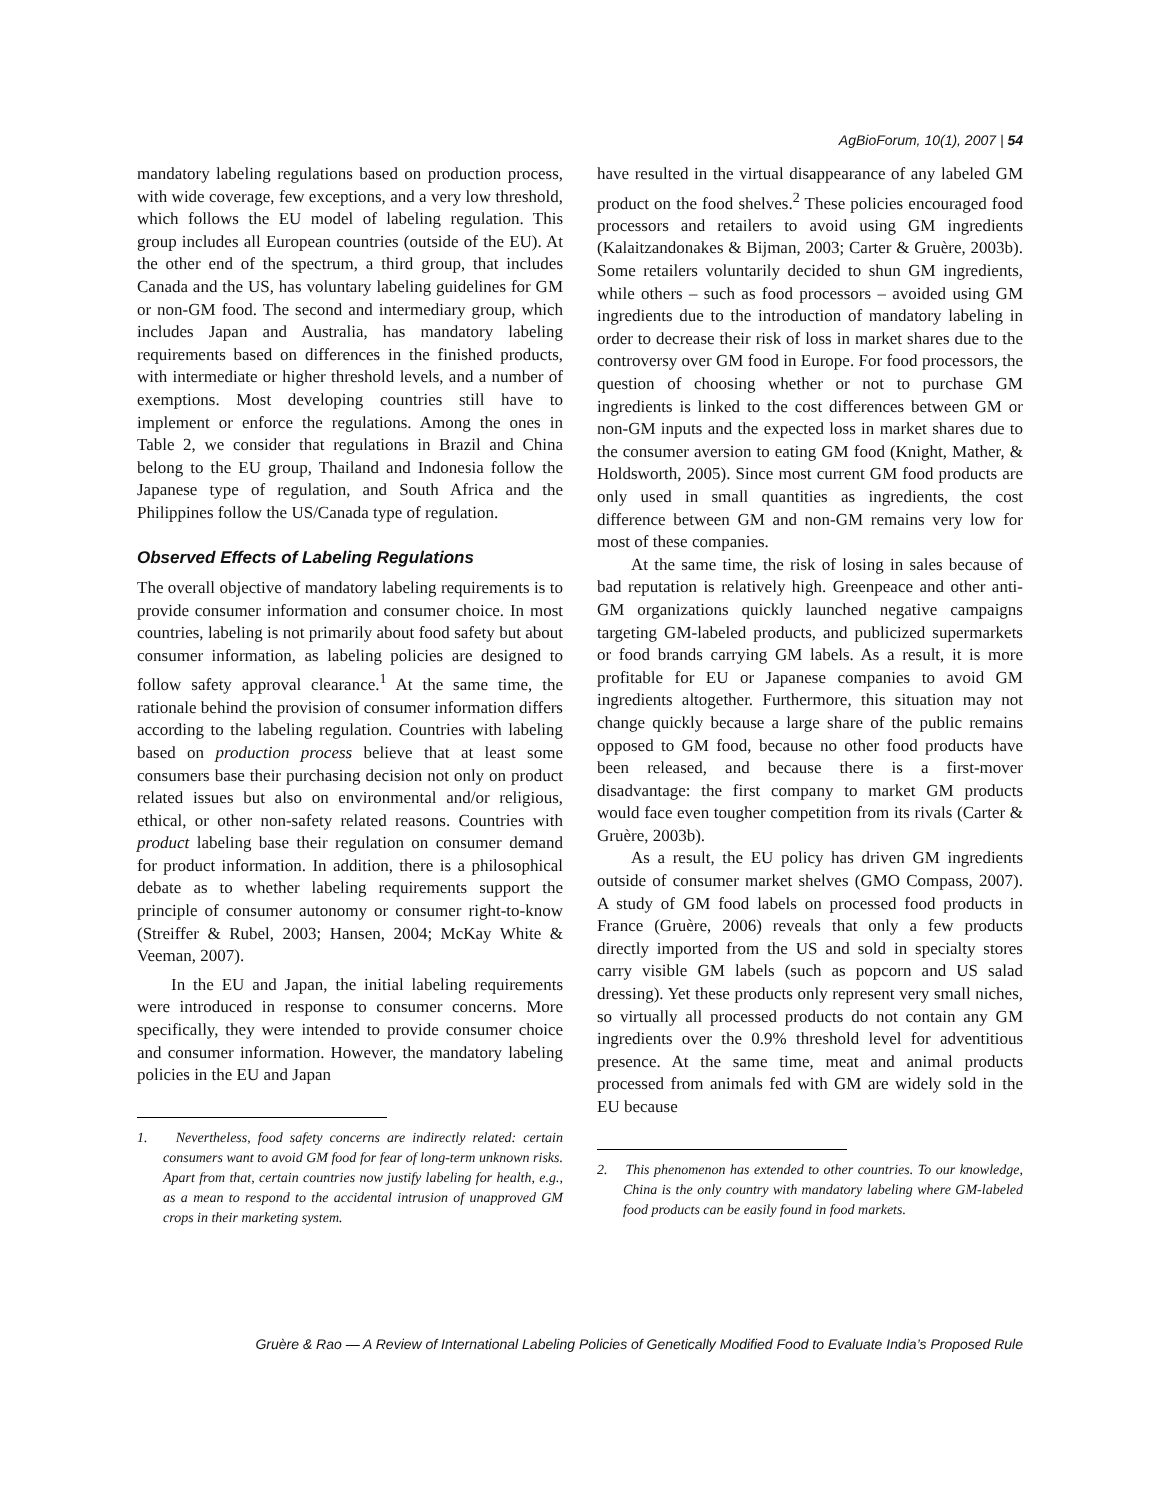AgBioForum, 10(1), 2007 | 54
mandatory labeling regulations based on production process, with wide coverage, few exceptions, and a very low threshold, which follows the EU model of labeling regulation. This group includes all European countries (outside of the EU). At the other end of the spectrum, a third group, that includes Canada and the US, has voluntary labeling guidelines for GM or non-GM food. The second and intermediary group, which includes Japan and Australia, has mandatory labeling requirements based on differences in the finished products, with intermediate or higher threshold levels, and a number of exemptions. Most developing countries still have to implement or enforce the regulations. Among the ones in Table 2, we consider that regulations in Brazil and China belong to the EU group, Thailand and Indonesia follow the Japanese type of regulation, and South Africa and the Philippines follow the US/Canada type of regulation.
Observed Effects of Labeling Regulations
The overall objective of mandatory labeling requirements is to provide consumer information and consumer choice. In most countries, labeling is not primarily about food safety but about consumer information, as labeling policies are designed to follow safety approval clearance.<sup>1</sup> At the same time, the rationale behind the provision of consumer information differs according to the labeling regulation. Countries with labeling based on production process believe that at least some consumers base their purchasing decision not only on product related issues but also on environmental and/or religious, ethical, or other non-safety related reasons. Countries with product labeling base their regulation on consumer demand for product information. In addition, there is a philosophical debate as to whether labeling requirements support the principle of consumer autonomy or consumer right-to-know (Streiffer & Rubel, 2003; Hansen, 2004; McKay White & Veeman, 2007).
In the EU and Japan, the initial labeling requirements were introduced in response to consumer concerns. More specifically, they were intended to provide consumer choice and consumer information. However, the mandatory labeling policies in the EU and Japan
1. Nevertheless, food safety concerns are indirectly related: certain consumers want to avoid GM food for fear of long-term unknown risks. Apart from that, certain countries now justify labeling for health, e.g., as a mean to respond to the accidental intrusion of unapproved GM crops in their marketing system.
have resulted in the virtual disappearance of any labeled GM product on the food shelves.<sup>2</sup> These policies encouraged food processors and retailers to avoid using GM ingredients (Kalaitzandonakes & Bijman, 2003; Carter & Gruère, 2003b). Some retailers voluntarily decided to shun GM ingredients, while others – such as food processors – avoided using GM ingredients due to the introduction of mandatory labeling in order to decrease their risk of loss in market shares due to the controversy over GM food in Europe. For food processors, the question of choosing whether or not to purchase GM ingredients is linked to the cost differences between GM or non-GM inputs and the expected loss in market shares due to the consumer aversion to eating GM food (Knight, Mather, & Holdsworth, 2005). Since most current GM food products are only used in small quantities as ingredients, the cost difference between GM and non-GM remains very low for most of these companies.
At the same time, the risk of losing in sales because of bad reputation is relatively high. Greenpeace and other anti-GM organizations quickly launched negative campaigns targeting GM-labeled products, and publicized supermarkets or food brands carrying GM labels. As a result, it is more profitable for EU or Japanese companies to avoid GM ingredients altogether. Furthermore, this situation may not change quickly because a large share of the public remains opposed to GM food, because no other food products have been released, and because there is a first-mover disadvantage: the first company to market GM products would face even tougher competition from its rivals (Carter & Gruère, 2003b).
As a result, the EU policy has driven GM ingredients outside of consumer market shelves (GMO Compass, 2007). A study of GM food labels on processed food products in France (Gruère, 2006) reveals that only a few products directly imported from the US and sold in specialty stores carry visible GM labels (such as popcorn and US salad dressing). Yet these products only represent very small niches, so virtually all processed products do not contain any GM ingredients over the 0.9% threshold level for adventitious presence. At the same time, meat and animal products processed from animals fed with GM are widely sold in the EU because
2. This phenomenon has extended to other countries. To our knowledge, China is the only country with mandatory labeling where GM-labeled food products can be easily found in food markets.
Gruère & Rao — A Review of International Labeling Policies of Genetically Modified Food to Evaluate India’s Proposed Rule